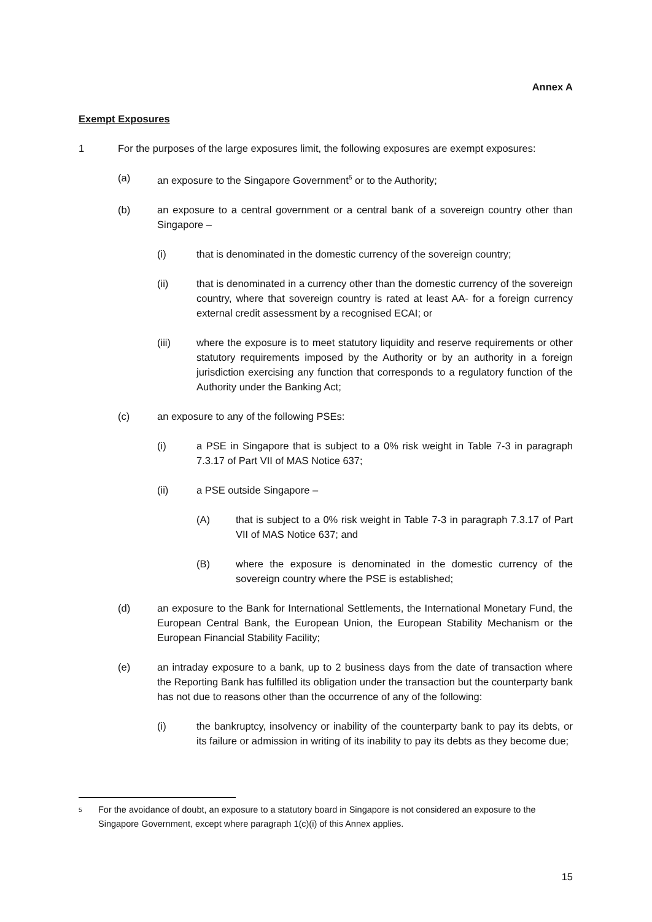Annex A
Exempt Exposures
1 For the purposes of the large exposures limit, the following exposures are exempt exposures:
(a) an exposure to the Singapore Government<sup>5</sup> or to the Authority;
(b) an exposure to a central government or a central bank of a sovereign country other than Singapore –
(i) that is denominated in the domestic currency of the sovereign country;
(ii) that is denominated in a currency other than the domestic currency of the sovereign country, where that sovereign country is rated at least AA- for a foreign currency external credit assessment by a recognised ECAI; or
(iii) where the exposure is to meet statutory liquidity and reserve requirements or other statutory requirements imposed by the Authority or by an authority in a foreign jurisdiction exercising any function that corresponds to a regulatory function of the Authority under the Banking Act;
(c) an exposure to any of the following PSEs:
(i) a PSE in Singapore that is subject to a 0% risk weight in Table 7-3 in paragraph 7.3.17 of Part VII of MAS Notice 637;
(ii) a PSE outside Singapore –
(A) that is subject to a 0% risk weight in Table 7-3 in paragraph 7.3.17 of Part VII of MAS Notice 637; and
(B) where the exposure is denominated in the domestic currency of the sovereign country where the PSE is established;
(d) an exposure to the Bank for International Settlements, the International Monetary Fund, the European Central Bank, the European Union, the European Stability Mechanism or the European Financial Stability Facility;
(e) an intraday exposure to a bank, up to 2 business days from the date of transaction where the Reporting Bank has fulfilled its obligation under the transaction but the counterparty bank has not due to reasons other than the occurrence of any of the following:
(i) the bankruptcy, insolvency or inability of the counterparty bank to pay its debts, or its failure or admission in writing of its inability to pay its debts as they become due;
<sup>5</sup> For the avoidance of doubt, an exposure to a statutory board in Singapore is not considered an exposure to the Singapore Government, except where paragraph 1(c)(i) of this Annex applies.
15